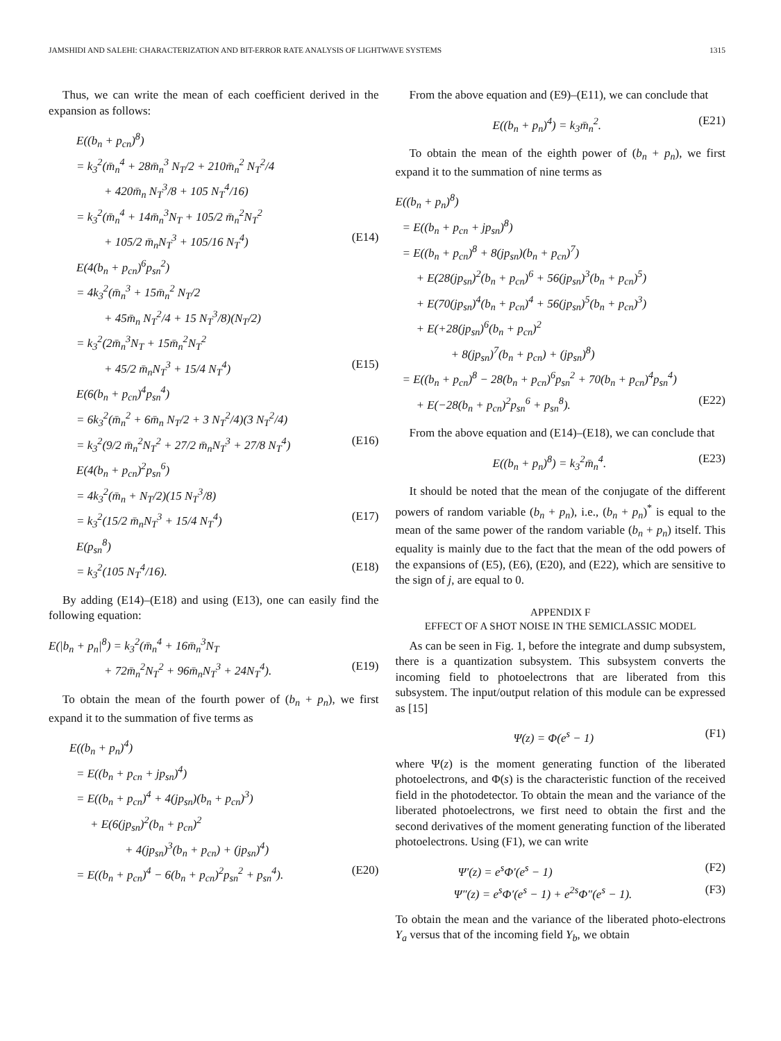JAMSHIDI AND SALEHI: CHARACTERIZATION AND BIT-ERROR RATE ANALYSIS OF LIGHTWAVE SYSTEMS 1315
Thus, we can write the mean of each coefficient derived in the expansion as follows:
E((b<sub>n</sub> + p<sub>cn</sub>)<sup>8</sup>)
= k<sub>3</sub><sup>2</sup>(m̄<sub>n</sub><sup>4</sup> + 28m̄<sub>n</sub><sup>3</sup> N<sub>T</sub>/2 + 210m̄<sub>n</sub><sup>2</sup> N<sub>T</sub><sup>2</sup>/4
+ 420m̄<sub>n</sub> N<sub>T</sub><sup>3</sup>/8 + 105 N<sub>T</sub><sup>4</sup>/16)
= k<sub>3</sub><sup>2</sup>(m̄<sub>n</sub><sup>4</sup> + 14m̄<sub>n</sub><sup>3</sup>N<sub>T</sub> + 105/2 m̄<sub>n</sub><sup>2</sup>N<sub>T</sub><sup>2</sup>
+ 105/2 m̄<sub>n</sub>N<sub>T</sub><sup>3</sup> + 105/16 N<sub>T</sub><sup>4</sup>) (E14)
E(4(b<sub>n</sub> + p<sub>cn</sub>)<sup>6</sup>p<sub>sn</sub><sup>2</sup>)
= 4k<sub>3</sub><sup>2</sup>(m̄<sub>n</sub><sup>3</sup> + 15m̄<sub>n</sub><sup>2</sup> N<sub>T</sub>/2
+ 45m̄<sub>n</sub> N<sub>T</sub><sup>2</sup>/4 + 15 N<sub>T</sub><sup>3</sup>/8)(N<sub>T</sub>/2)
= k<sub>3</sub><sup>2</sup>(2m̄<sub>n</sub><sup>3</sup>N<sub>T</sub> + 15m̄<sub>n</sub><sup>2</sup>N<sub>T</sub><sup>2</sup>
+ 45/2 m̄<sub>n</sub>N<sub>T</sub><sup>3</sup> + 15/4 N<sub>T</sub><sup>4</sup>) (E15)
E(6(b<sub>n</sub> + p<sub>cn</sub>)<sup>4</sup>p<sub>sn</sub><sup>4</sup>)
= 6k<sub>3</sub><sup>2</sup>(m̄<sub>n</sub><sup>2</sup> + 6m̄<sub>n</sub> N<sub>T</sub>/2 + 3 N<sub>T</sub><sup>2</sup>/4)(3 N<sub>T</sub><sup>2</sup>/4)
= k<sub>3</sub><sup>2</sup>(9/2 m̄<sub>n</sub><sup>2</sup>N<sub>T</sub><sup>2</sup> + 27/2 m̄<sub>n</sub>N<sub>T</sub><sup>3</sup> + 27/8 N<sub>T</sub><sup>4</sup>) (E16)
E(4(b<sub>n</sub> + p<sub>cn</sub>)<sup>2</sup>p<sub>sn</sub><sup>6</sup>)
= 4k<sub>3</sub><sup>2</sup>(m̄<sub>n</sub> + N<sub>T</sub>/2)(15 N<sub>T</sub><sup>3</sup>/8)
= k<sub>3</sub><sup>2</sup>(15/2 m̄<sub>n</sub>N<sub>T</sub><sup>3</sup> + 15/4 N<sub>T</sub><sup>4</sup>) (E17)
E(p<sub>sn</sub><sup>8</sup>)
= k<sub>3</sub><sup>2</sup>(105 N<sub>T</sub><sup>4</sup>/16). (E18)
By adding (E14)–(E18) and using (E13), one can easily find the following equation:
E(|b<sub>n</sub> + p<sub>n</sub>|<sup>8</sup>) = k<sub>3</sub><sup>2</sup>(m̄<sub>n</sub><sup>4</sup> + 16m̄<sub>n</sub><sup>3</sup>N<sub>T</sub>
+ 72m̄<sub>n</sub><sup>2</sup>N<sub>T</sub><sup>2</sup> + 96m̄<sub>n</sub>N<sub>T</sub><sup>3</sup> + 24N<sub>T</sub><sup>4</sup>). (E19)
To obtain the mean of the fourth power of (b<sub>n</sub> + p<sub>n</sub>), we first expand it to the summation of five terms as
E((b<sub>n</sub> + p<sub>n</sub>)<sup>4</sup>)
= E((b<sub>n</sub> + p<sub>cn</sub> + jp<sub>sn</sub>)<sup>4</sup>)
= E((b<sub>n</sub> + p<sub>cn</sub>)<sup>4</sup> + 4(jp<sub>sn</sub>)(b<sub>n</sub> + p<sub>cn</sub>)<sup>3</sup>)
+ E(6(jp<sub>sn</sub>)<sup>2</sup>(b<sub>n</sub> + p<sub>cn</sub>)<sup>2</sup>
+ 4(jp<sub>sn</sub>)<sup>3</sup>(b<sub>n</sub> + p<sub>cn</sub>) + (jp<sub>sn</sub>)<sup>4</sup>)
= E((b<sub>n</sub> + p<sub>cn</sub>)<sup>4</sup> − 6(b<sub>n</sub> + p<sub>cn</sub>)<sup>2</sup>p<sub>sn</sub><sup>2</sup> + p<sub>sn</sub><sup>4</sup>). (E20)
From the above equation and (E9)–(E11), we can conclude that
E((b<sub>n</sub> + p<sub>n</sub>)<sup>4</sup>) = k<sub>3</sub>m̄<sub>n</sub><sup>2</sup>. (E21)
To obtain the mean of the eighth power of (b<sub>n</sub> + p<sub>n</sub>), we first expand it to the summation of nine terms as
E((b<sub>n</sub> + p<sub>n</sub>)<sup>8</sup>)
= E((b<sub>n</sub> + p<sub>cn</sub> + jp<sub>sn</sub>)<sup>8</sup>)
= E((b<sub>n</sub> + p<sub>cn</sub>)<sup>8</sup> + 8(jp<sub>sn</sub>)(b<sub>n</sub> + p<sub>cn</sub>)<sup>7</sup>)
+ E(28(jp<sub>sn</sub>)<sup>2</sup>(b<sub>n</sub> + p<sub>cn</sub>)<sup>6</sup> + 56(jp<sub>sn</sub>)<sup>3</sup>(b<sub>n</sub> + p<sub>cn</sub>)<sup>5</sup>)
+ E(70(jp<sub>sn</sub>)<sup>4</sup>(b<sub>n</sub> + p<sub>cn</sub>)<sup>4</sup> + 56(jp<sub>sn</sub>)<sup>5</sup>(b<sub>n</sub> + p<sub>cn</sub>)<sup>3</sup>)
+ E(+28(jp<sub>sn</sub>)<sup>6</sup>(b<sub>n</sub> + p<sub>cn</sub>)<sup>2</sup>
+ 8(jp<sub>sn</sub>)<sup>7</sup>(b<sub>n</sub> + p<sub>cn</sub>) + (jp<sub>sn</sub>)<sup>8</sup>)
= E((b<sub>n</sub> + p<sub>cn</sub>)<sup>8</sup> − 28(b<sub>n</sub> + p<sub>cn</sub>)<sup>6</sup>p<sub>sn</sub><sup>2</sup> + 70(b<sub>n</sub> + p<sub>cn</sub>)<sup>4</sup>p<sub>sn</sub><sup>4</sup>)
+ E(−28(b<sub>n</sub> + p<sub>cn</sub>)<sup>2</sup>p<sub>sn</sub><sup>6</sup> + p<sub>sn</sub><sup>8</sup>). (E22)
From the above equation and (E14)–(E18), we can conclude that
E((b<sub>n</sub> + p<sub>n</sub>)<sup>8</sup>) = k<sub>3</sub><sup>2</sup>m̄<sub>n</sub><sup>4</sup>. (E23)
It should be noted that the mean of the conjugate of the different powers of random variable (b<sub>n</sub> + p<sub>n</sub>), i.e., (b<sub>n</sub> + p<sub>n</sub>)<sup>*</sup> is equal to the mean of the same power of the random variable (b<sub>n</sub> + p<sub>n</sub>) itself. This equality is mainly due to the fact that the mean of the odd powers of the expansions of (E5), (E6), (E20), and (E22), which are sensitive to the sign of j, are equal to 0.
APPENDIX F
EFFECT OF A SHOT NOISE IN THE SEMICLASSIC MODEL
As can be seen in Fig. 1, before the integrate and dump subsystem, there is a quantization subsystem. This subsystem converts the incoming field to photoelectrons that are liberated from this subsystem. The input/output relation of this module can be expressed as [15]
Ψ(z) = Φ(e<sup>s</sup> − 1) (F1)
where Ψ(z) is the moment generating function of the liberated photoelectrons, and Φ(s) is the characteristic function of the received field in the photodetector. To obtain the mean and the variance of the liberated photoelectrons, we first need to obtain the first and the second derivatives of the moment generating function of the liberated photoelectrons. Using (F1), we can write
Ψ′(z) = e<sup>s</sup>Φ′(e<sup>s</sup> − 1) (F2)
Ψ″(z) = e<sup>s</sup>Φ′(e<sup>s</sup> − 1) + e<sup>2s</sup>Φ″(e<sup>s</sup> − 1). (F3)
To obtain the mean and the variance of the liberated photo-electrons Y<sub>a</sub> versus that of the incoming field Y<sub>b</sub>, we obtain